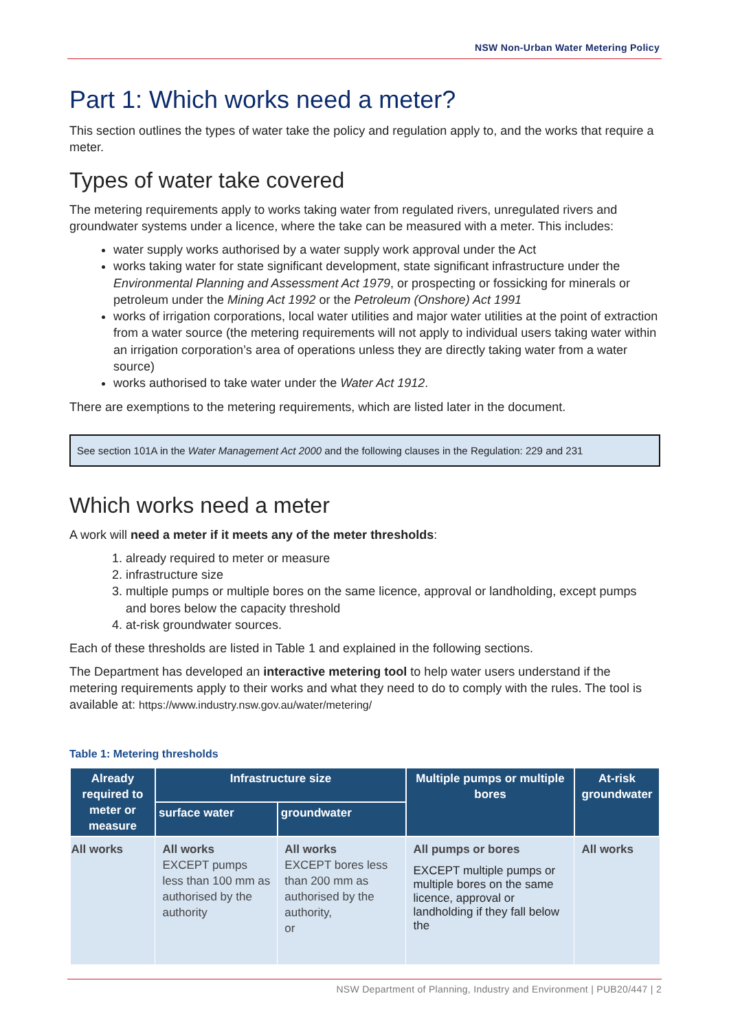NSW Non-Urban Water Metering Policy
Part 1: Which works need a meter?
This section outlines the types of water take the policy and regulation apply to, and the works that require a meter.
Types of water take covered
The metering requirements apply to works taking water from regulated rivers, unregulated rivers and groundwater systems under a licence, where the take can be measured with a meter. This includes:
water supply works authorised by a water supply work approval under the Act
works taking water for state significant development, state significant infrastructure under the Environmental Planning and Assessment Act 1979, or prospecting or fossicking for minerals or petroleum under the Mining Act 1992 or the Petroleum (Onshore) Act 1991
works of irrigation corporations, local water utilities and major water utilities at the point of extraction from a water source (the metering requirements will not apply to individual users taking water within an irrigation corporation’s area of operations unless they are directly taking water from a water source)
works authorised to take water under the Water Act 1912.
There are exemptions to the metering requirements, which are listed later in the document.
See section 101A in the Water Management Act 2000 and the following clauses in the Regulation: 229 and 231
Which works need a meter
A work will need a meter if it meets any of the meter thresholds:
1. already required to meter or measure
2. infrastructure size
3. multiple pumps or multiple bores on the same licence, approval or landholding, except pumps and bores below the capacity threshold
4. at-risk groundwater sources.
Each of these thresholds are listed in Table 1 and explained in the following sections.
The Department has developed an interactive metering tool to help water users understand if the metering requirements apply to their works and what they need to do to comply with the rules. The tool is available at: https://www.industry.nsw.gov.au/water/metering/
Table 1: Metering thresholds
| Already required to meter or measure | Infrastructure size | | Multiple pumps or multiple bores | At-risk groundwater |
| --- | --- | --- | --- | --- |
| | surface water | groundwater | | |
| All works | All works EXCEPT pumps less than 100 mm as authorised by the authority | All works EXCEPT bores less than 200 mm as authorised by the authority, or | All pumps or bores EXCEPT multiple pumps or multiple bores on the same licence, approval or landholding if they fall below the | All works |
NSW Department of Planning, Industry and Environment | PUB20/447 | 2